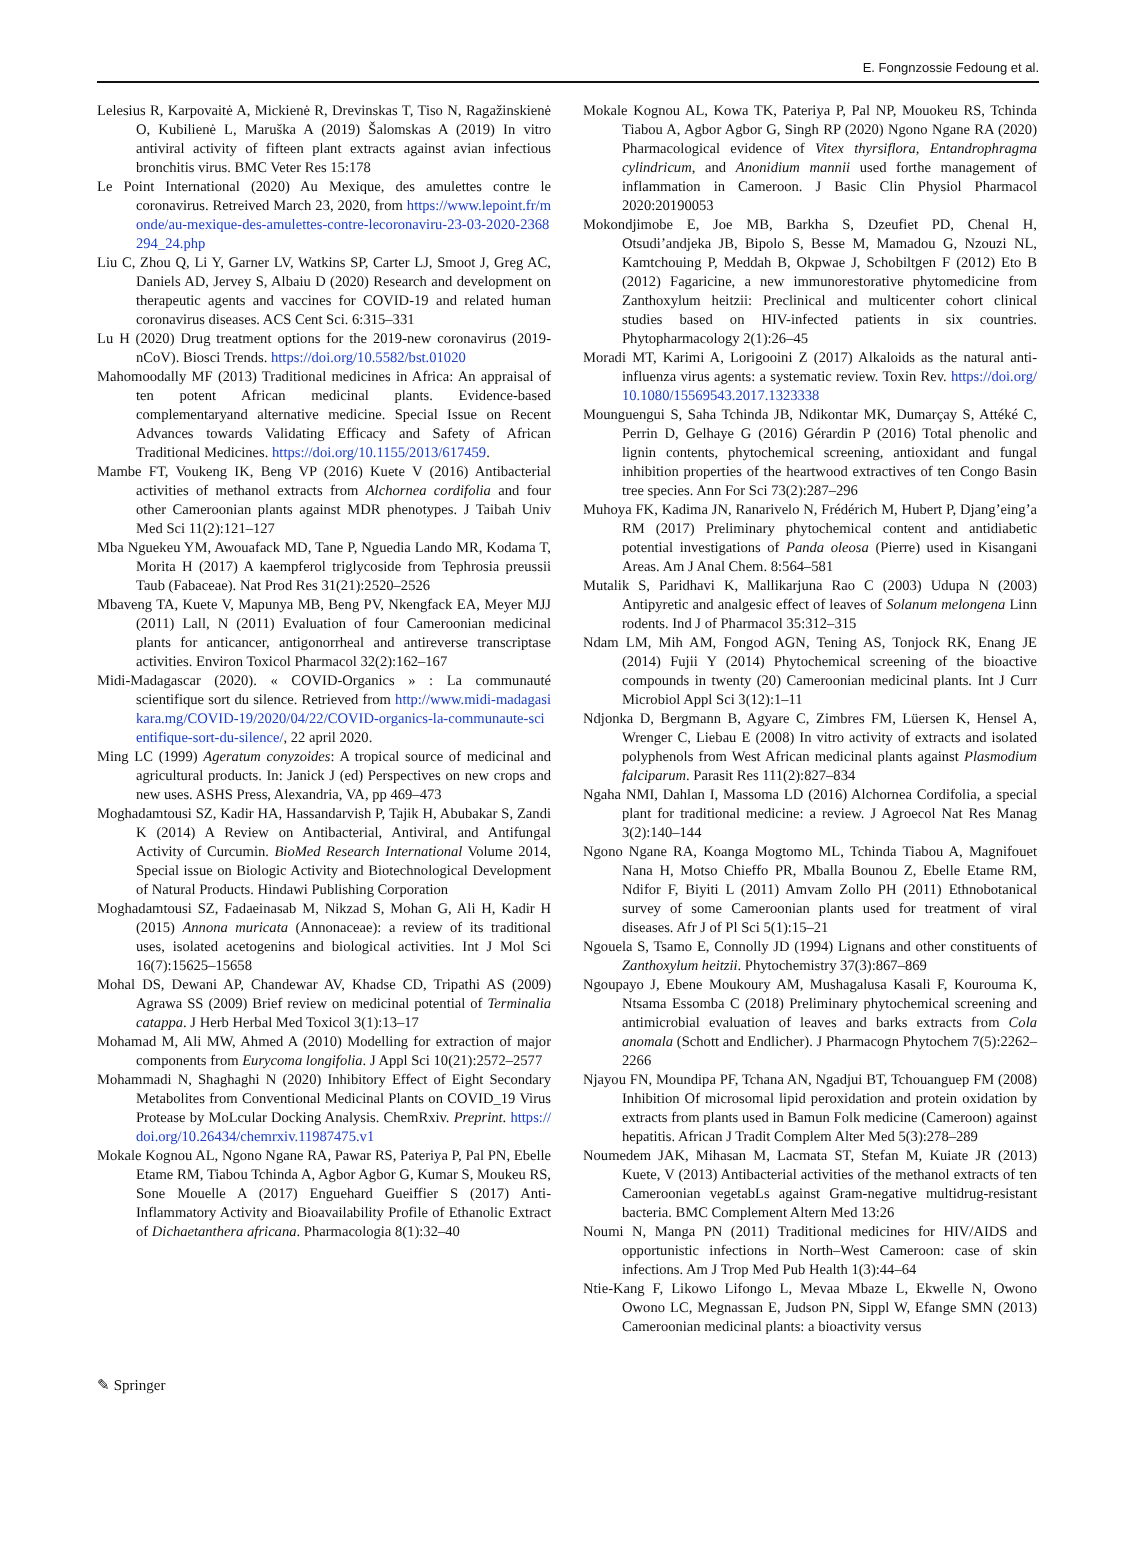E. Fongnzossie Fedoung et al.
Lelesius R, Karpovaitė A, Mickienė R, Drevinskas T, Tiso N, Ragažinskienė O, Kubilienė L, Maruška A (2019) Šalomskas A (2019) In vitro antiviral activity of fifteen plant extracts against avian infectious bronchitis virus. BMC Veter Res 15:178
Le Point International (2020) Au Mexique, des amulettes contre le coronavirus. Retreived March 23, 2020, from https://www.lepoint.fr/monde/au-mexique-des-amulettes-contre-lecoronaviru-23-03-2020-2368294_24.php
Liu C, Zhou Q, Li Y, Garner LV, Watkins SP, Carter LJ, Smoot J, Greg AC, Daniels AD, Jervey S, Albaiu D (2020) Research and development on therapeutic agents and vaccines for COVID-19 and related human coronavirus diseases. ACS Cent Sci. 6:315–331
Lu H (2020) Drug treatment options for the 2019-new coronavirus (2019-nCoV). Biosci Trends. https://doi.org/10.5582/bst.01020
Mahomoodally MF (2013) Traditional medicines in Africa: An appraisal of ten potent African medicinal plants. Evidence-based complementaryand alternative medicine. Special Issue on Recent Advances towards Validating Efficacy and Safety of African Traditional Medicines. https://doi.org/10.1155/2013/617459.
Mambe FT, Voukeng IK, Beng VP (2016) Kuete V (2016) Antibacterial activities of methanol extracts from Alchornea cordifolia and four other Cameroonian plants against MDR phenotypes. J Taibah Univ Med Sci 11(2):121–127
Mba Nguekeu YM, Awouafack MD, Tane P, Nguedia Lando MR, Kodama T, Morita H (2017) A kaempferol triglycoside from Tephrosia preussii Taub (Fabaceae). Nat Prod Res 31(21):2520–2526
Mbaveng TA, Kuete V, Mapunya MB, Beng PV, Nkengfack EA, Meyer MJJ (2011) Lall, N (2011) Evaluation of four Cameroonian medicinal plants for anticancer, antigonorrheal and antireverse transcriptase activities. Environ Toxicol Pharmacol 32(2):162–167
Midi-Madagascar (2020). « COVID-Organics » : La communauté scientifique sort du silence. Retrieved from http://www.midi-madagasikara.mg/COVID-19/2020/04/22/COVID-organics-la-communaute-scientifique-sort-du-silence/, 22 april 2020.
Ming LC (1999) Ageratum conyzoides: A tropical source of medicinal and agricultural products. In: Janick J (ed) Perspectives on new crops and new uses. ASHS Press, Alexandria, VA, pp 469–473
Moghadamtousi SZ, Kadir HA, Hassandarvish P, Tajik H, Abubakar S, Zandi K (2014) A Review on Antibacterial, Antiviral, and Antifungal Activity of Curcumin. BioMed Research International Volume 2014, Special issue on Biologic Activity and Biotechnological Development of Natural Products. Hindawi Publishing Corporation
Moghadamtousi SZ, Fadaeinasab M, Nikzad S, Mohan G, Ali H, Kadir H (2015) Annona muricata (Annonaceae): a review of its traditional uses, isolated acetogenins and biological activities. Int J Mol Sci 16(7):15625–15658
Mohal DS, Dewani AP, Chandewar AV, Khadse CD, Tripathi AS (2009) Agrawa SS (2009) Brief review on medicinal potential of Terminalia catappa. J Herb Herbal Med Toxicol 3(1):13–17
Mohamad M, Ali MW, Ahmed A (2010) Modelling for extraction of major components from Eurycoma longifolia. J Appl Sci 10(21):2572–2577
Mohammadi N, Shaghaghi N (2020) Inhibitory Effect of Eight Secondary Metabolites from Conventional Medicinal Plants on COVID_19 Virus Protease by MoLcular Docking Analysis. ChemRxiv. Preprint. https://doi.org/10.26434/chemrxiv.11987475.v1
Mokale Kognou AL, Ngono Ngane RA, Pawar RS, Pateriya P, Pal PN, Ebelle Etame RM, Tiabou Tchinda A, Agbor Agbor G, Kumar S, Moukeu RS, Sone Mouelle A (2017) Enguehard Gueiffier S (2017) Anti-Inflammatory Activity and Bioavailability Profile of Ethanolic Extract of Dichaetanthera africana. Pharmacologia 8(1):32–40
Mokale Kognou AL, Kowa TK, Pateriya P, Pal NP, Mouokeu RS, Tchinda Tiabou A, Agbor Agbor G, Singh RP (2020) Ngono Ngane RA (2020) Pharmacological evidence of Vitex thyrsiflora, Entandrophragma cylindricum, and Anonidium mannii used forthe management of inflammation in Cameroon. J Basic Clin Physiol Pharmacol 2020:20190053
Mokondjimobe E, Joe MB, Barkha S, Dzeufiet PD, Chenal H, Otsudi’andjeka JB, Bipolo S, Besse M, Mamadou G, Nzouzi NL, Kamtchouing P, Meddah B, Okpwae J, Schobiltgen F (2012) Eto B (2012) Fagaricine, a new immunorestorative phytomedicine from Zanthoxylum heitzii: Preclinical and multicenter cohort clinical studies based on HIV-infected patients in six countries. Phytopharmacology 2(1):26–45
Moradi MT, Karimi A, Lorigooini Z (2017) Alkaloids as the natural anti-influenza virus agents: a systematic review. Toxin Rev. https://doi.org/10.1080/15569543.2017.1323338
Mounguengui S, Saha Tchinda JB, Ndikontar MK, Dumarçay S, Attéké C, Perrin D, Gelhaye G (2016) Gérardin P (2016) Total phenolic and lignin contents, phytochemical screening, antioxidant and fungal inhibition properties of the heartwood extractives of ten Congo Basin tree species. Ann For Sci 73(2):287–296
Muhoya FK, Kadima JN, Ranarivelo N, Frédérich M, Hubert P, Djang’eing’a RM (2017) Preliminary phytochemical content and antidiabetic potential investigations of Panda oleosa (Pierre) used in Kisangani Areas. Am J Anal Chem. 8:564–581
Mutalik S, Paridhavi K, Mallikarjuna Rao C (2003) Udupa N (2003) Antipyretic and analgesic effect of leaves of Solanum melongena Linn rodents. Ind J of Pharmacol 35:312–315
Ndam LM, Mih AM, Fongod AGN, Tening AS, Tonjock RK, Enang JE (2014) Fujii Y (2014) Phytochemical screening of the bioactive compounds in twenty (20) Cameroonian medicinal plants. Int J Curr Microbiol Appl Sci 3(12):1–11
Ndjonka D, Bergmann B, Agyare C, Zimbres FM, Lüersen K, Hensel A, Wrenger C, Liebau E (2008) In vitro activity of extracts and isolated polyphenols from West African medicinal plants against Plasmodium falciparum. Parasit Res 111(2):827–834
Ngaha NMI, Dahlan I, Massoma LD (2016) Alchornea Cordifolia, a special plant for traditional medicine: a review. J Agroecol Nat Res Manag 3(2):140–144
Ngono Ngane RA, Koanga Mogtomo ML, Tchinda Tiabou A, Magnifouet Nana H, Motso Chieffo PR, Mballa Bounou Z, Ebelle Etame RM, Ndifor F, Biyiti L (2011) Amvam Zollo PH (2011) Ethnobotanical survey of some Cameroonian plants used for treatment of viral diseases. Afr J of Pl Sci 5(1):15–21
Ngouela S, Tsamo E, Connolly JD (1994) Lignans and other constituents of Zanthoxylum heitzii. Phytochemistry 37(3):867–869
Ngoupayo J, Ebene Moukoury AM, Mushagalusa Kasali F, Kourouma K, Ntsama Essomba C (2018) Preliminary phytochemical screening and antimicrobial evaluation of leaves and barks extracts from Cola anomala (Schott and Endlicher). J Pharmacogn Phytochem 7(5):2262–2266
Njayou FN, Moundipa PF, Tchana AN, Ngadjui BT, Tchouanguep FM (2008) Inhibition Of microsomal lipid peroxidation and protein oxidation by extracts from plants used in Bamun Folk medicine (Cameroon) against hepatitis. African J Tradit Complem Alter Med 5(3):278–289
Noumedem JAK, Mihasan M, Lacmata ST, Stefan M, Kuiate JR (2013) Kuete, V (2013) Antibacterial activities of the methanol extracts of ten Cameroonian vegetabLs against Gram-negative multidrug-resistant bacteria. BMC Complement Altern Med 13:26
Noumi N, Manga PN (2011) Traditional medicines for HIV/AIDS and opportunistic infections in North–West Cameroon: case of skin infections. Am J Trop Med Pub Health 1(3):44–64
Ntie-Kang F, Likowo Lifongo L, Mevaa Mbaze L, Ekwelle N, Owono Owono LC, Megnassan E, Judson PN, Sippl W, Efange SMN (2013) Cameroonian medicinal plants: a bioactivity versus
✎ Springer